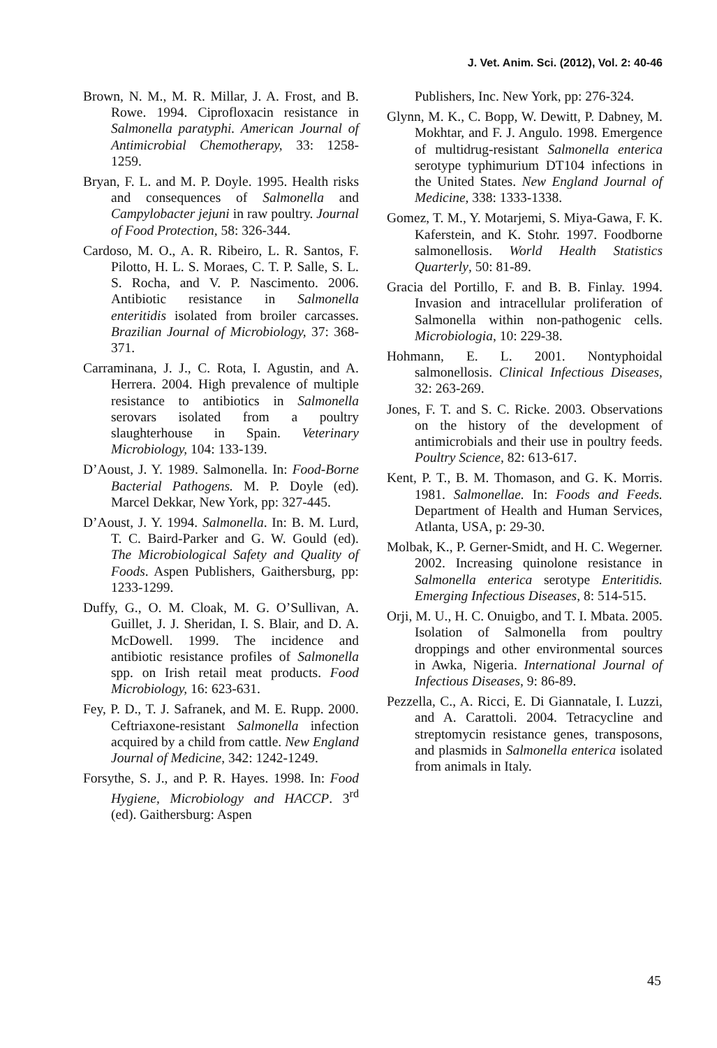J. Vet. Anim. Sci. (2012), Vol. 2: 40-46
Brown, N. M., M. R. Millar, J. A. Frost, and B. Rowe. 1994. Ciprofloxacin resistance in Salmonella paratyphi. American Journal of Antimicrobial Chemotherapy, 33: 1258-1259.
Bryan, F. L. and M. P. Doyle. 1995. Health risks and consequences of Salmonella and Campylobacter jejuni in raw poultry. Journal of Food Protection, 58: 326-344.
Cardoso, M. O., A. R. Ribeiro, L. R. Santos, F. Pilotto, H. L. S. Moraes, C. T. P. Salle, S. L. S. Rocha, and V. P. Nascimento. 2006. Antibiotic resistance in Salmonella enteritidis isolated from broiler carcasses. Brazilian Journal of Microbiology, 37: 368-371.
Carraminana, J. J., C. Rota, I. Agustin, and A. Herrera. 2004. High prevalence of multiple resistance to antibiotics in Salmonella serovars isolated from a poultry slaughterhouse in Spain. Veterinary Microbiology, 104: 133-139.
D’Aoust, J. Y. 1989. Salmonella. In: Food-Borne Bacterial Pathogens. M. P. Doyle (ed). Marcel Dekkar, New York, pp: 327-445.
D’Aoust, J. Y. 1994. Salmonella. In: B. M. Lurd, T. C. Baird-Parker and G. W. Gould (ed). The Microbiological Safety and Quality of Foods. Aspen Publishers, Gaithersburg, pp: 1233-1299.
Duffy, G., O. M. Cloak, M. G. O’Sullivan, A. Guillet, J. J. Sheridan, I. S. Blair, and D. A. McDowell. 1999. The incidence and antibiotic resistance profiles of Salmonella spp. on Irish retail meat products. Food Microbiology, 16: 623-631.
Fey, P. D., T. J. Safranek, and M. E. Rupp. 2000. Ceftriaxone-resistant Salmonella infection acquired by a child from cattle. New England Journal of Medicine, 342: 1242-1249.
Forsythe, S. J., and P. R. Hayes. 1998. In: Food Hygiene, Microbiology and HACCP. 3<sup>rd</sup> (ed). Gaithersburg: Aspen
Publishers, Inc. New York, pp: 276-324.
Glynn, M. K., C. Bopp, W. Dewitt, P. Dabney, M. Mokhtar, and F. J. Angulo. 1998. Emergence of multidrug-resistant Salmonella enterica serotype typhimurium DT104 infections in the United States. New England Journal of Medicine, 338: 1333-1338.
Gomez, T. M., Y. Motarjemi, S. Miya-Gawa, F. K. Kaferstein, and K. Stohr. 1997. Foodborne salmonellosis. World Health Statistics Quarterly, 50: 81-89.
Gracia del Portillo, F. and B. B. Finlay. 1994. Invasion and intracellular proliferation of Salmonella within non-pathogenic cells. Microbiologia, 10: 229-38.
Hohmann, E. L. 2001. Nontyphoidal salmonellosis. Clinical Infectious Diseases, 32: 263-269.
Jones, F. T. and S. C. Ricke. 2003. Observations on the history of the development of antimicrobials and their use in poultry feeds. Poultry Science, 82: 613-617.
Kent, P. T., B. M. Thomason, and G. K. Morris. 1981. Salmonellae. In: Foods and Feeds. Department of Health and Human Services, Atlanta, USA, p: 29-30.
Molbak, K., P. Gerner-Smidt, and H. C. Wegerner. 2002. Increasing quinolone resistance in Salmonella enterica serotype Enteritidis. Emerging Infectious Diseases, 8: 514-515.
Orji, M. U., H. C. Onuigbo, and T. I. Mbata. 2005. Isolation of Salmonella from poultry droppings and other environmental sources in Awka, Nigeria. International Journal of Infectious Diseases, 9: 86-89.
Pezzella, C., A. Ricci, E. Di Giannatale, I. Luzzi, and A. Carattoli. 2004. Tetracycline and streptomycin resistance genes, transposons, and plasmids in Salmonella enterica isolated from animals in Italy.
45